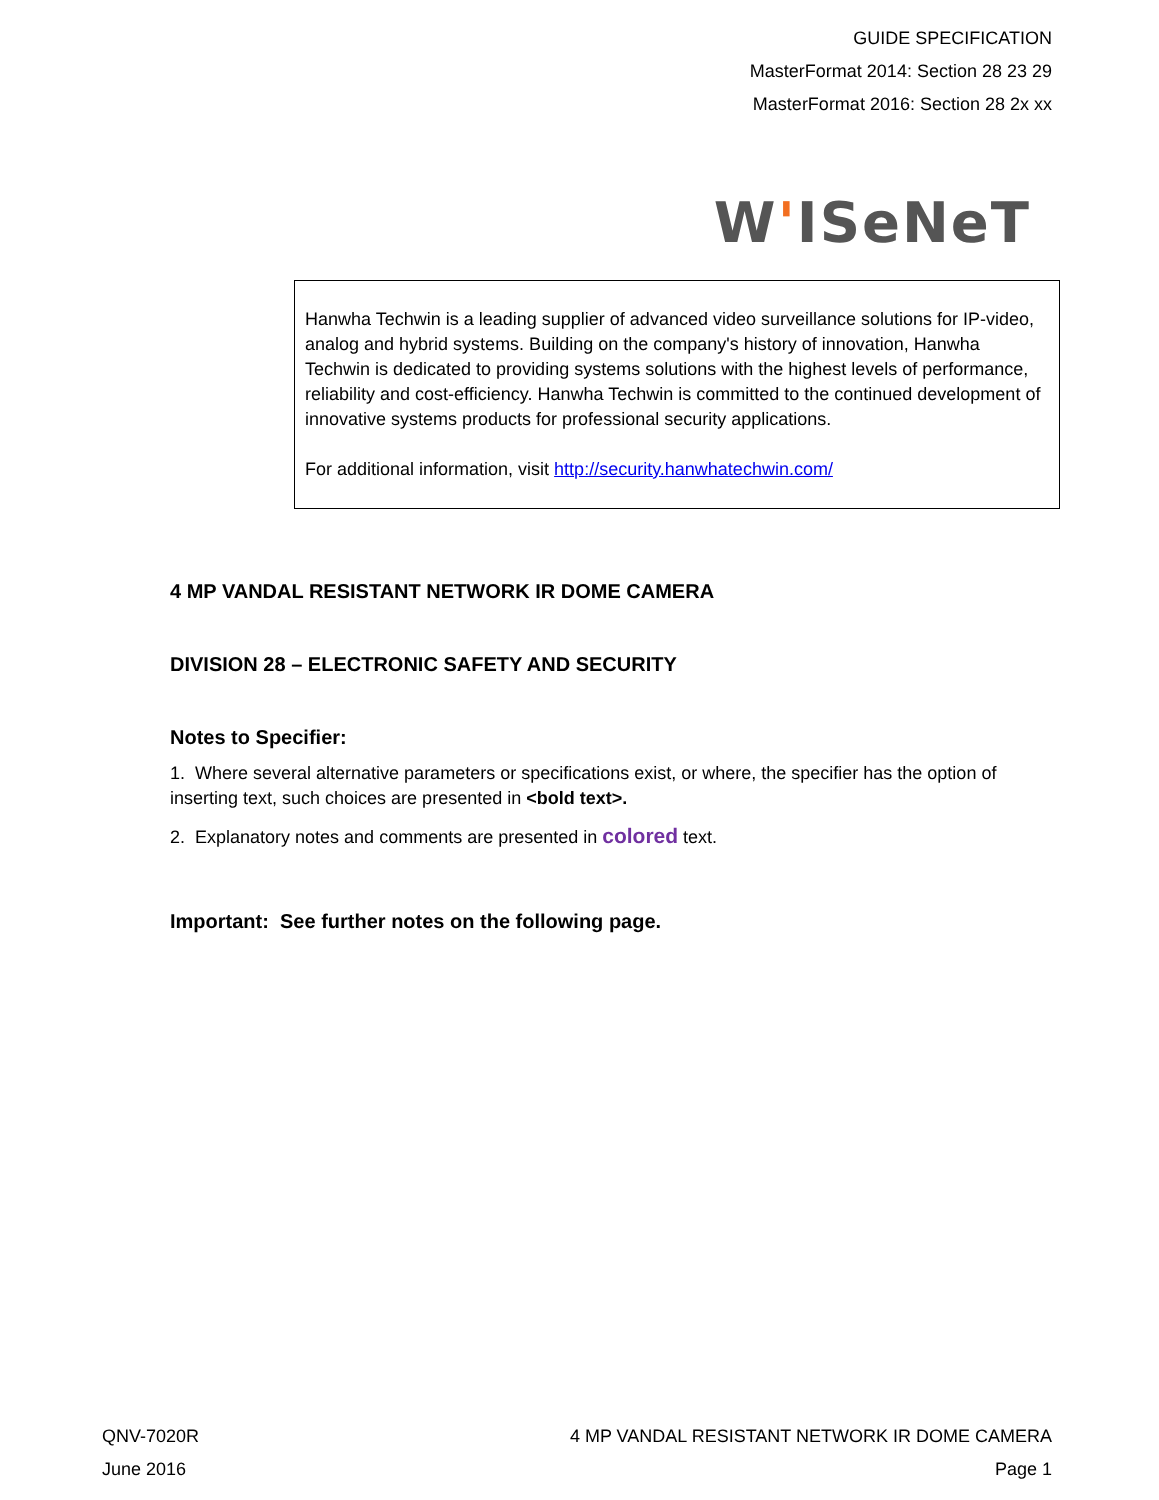GUIDE SPECIFICATION
MasterFormat 2014: Section 28 23 29
MasterFormat 2016: Section 28 2x xx
W'ISeNeT
Hanwha Techwin is a leading supplier of advanced video surveillance solutions for IP-video, analog and hybrid systems. Building on the company's history of innovation, Hanwha Techwin is dedicated to providing systems solutions with the highest levels of performance, reliability and cost-efficiency. Hanwha Techwin is committed to the continued development of innovative systems products for professional security applications.
For additional information, visit http://security.hanwhatechwin.com/
4 MP VANDAL RESISTANT NETWORK IR DOME CAMERA
DIVISION 28 – ELECTRONIC SAFETY AND SECURITY
Notes to Specifier:
1. Where several alternative parameters or specifications exist, or where, the specifier has the option of inserting text, such choices are presented in <bold text>.
2. Explanatory notes and comments are presented in colored text.
Important: See further notes on the following page.
QNV-7020R 4 MP VANDAL RESISTANT NETWORK IR DOME CAMERA
June 2016 Page 1